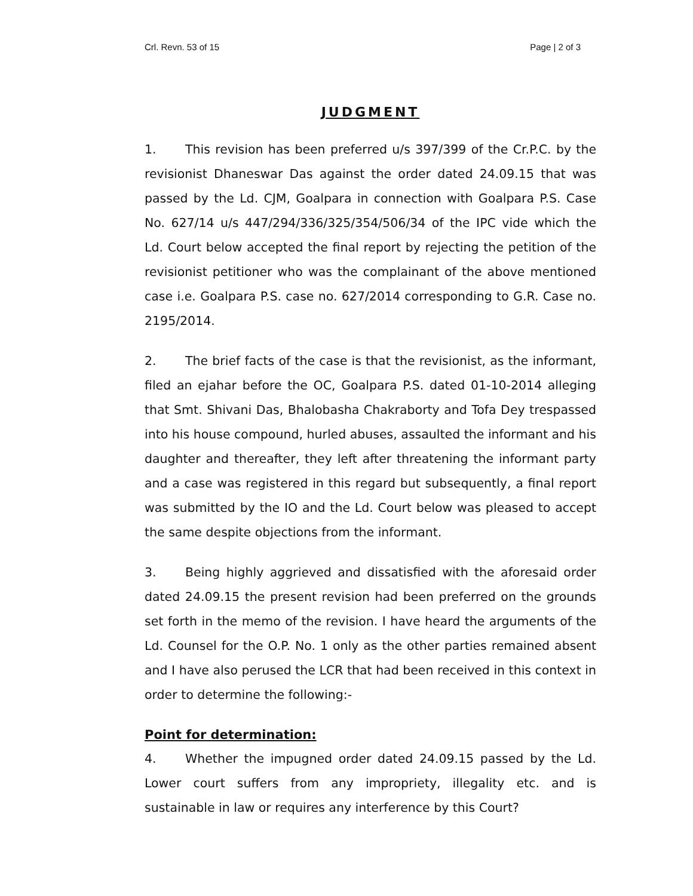Crl. Revn. 53 of 15 Page | 2 of 3
JUDGMENT
1. This revision has been preferred u/s 397/399 of the Cr.P.C. by the revisionist Dhaneswar Das against the order dated 24.09.15 that was passed by the Ld. CJM, Goalpara in connection with Goalpara P.S. Case No. 627/14 u/s 447/294/336/325/354/506/34 of the IPC vide which the Ld. Court below accepted the final report by rejecting the petition of the revisionist petitioner who was the complainant of the above mentioned case i.e. Goalpara P.S. case no. 627/2014 corresponding to G.R. Case no. 2195/2014.
2. The brief facts of the case is that the revisionist, as the informant, filed an ejahar before the OC, Goalpara P.S. dated 01-10-2014 alleging that Smt. Shivani Das, Bhalobasha Chakraborty and Tofa Dey trespassed into his house compound, hurled abuses, assaulted the informant and his daughter and thereafter, they left after threatening the informant party and a case was registered in this regard but subsequently, a final report was submitted by the IO and the Ld. Court below was pleased to accept the same despite objections from the informant.
3. Being highly aggrieved and dissatisfied with the aforesaid order dated 24.09.15 the present revision had been preferred on the grounds set forth in the memo of the revision. I have heard the arguments of the Ld. Counsel for the O.P. No. 1 only as the other parties remained absent and I have also perused the LCR that had been received in this context in order to determine the following:-
Point for determination:
4. Whether the impugned order dated 24.09.15 passed by the Ld. Lower court suffers from any impropriety, illegality etc. and is sustainable in law or requires any interference by this Court?